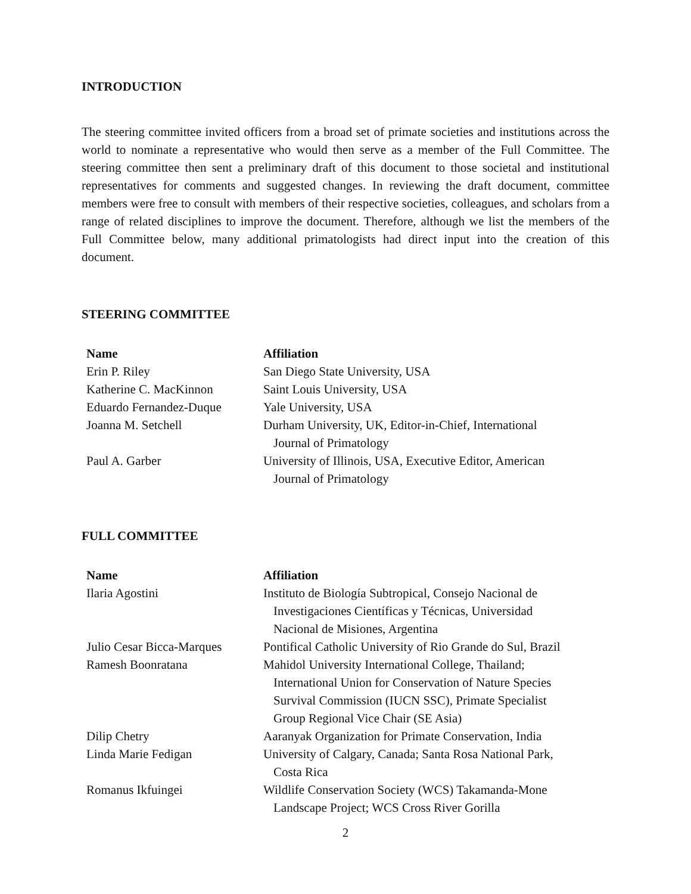INTRODUCTION
The steering committee invited officers from a broad set of primate societies and institutions across the world to nominate a representative who would then serve as a member of the Full Committee. The steering committee then sent a preliminary draft of this document to those societal and institutional representatives for comments and suggested changes. In reviewing the draft document, committee members were free to consult with members of their respective societies, colleagues, and scholars from a range of related disciplines to improve the document. Therefore, although we list the members of the Full Committee below, many additional primatologists had direct input into the creation of this document.
STEERING COMMITTEE
| Name | Affiliation |
| --- | --- |
| Erin P. Riley | San Diego State University, USA |
| Katherine C. MacKinnon | Saint Louis University, USA |
| Eduardo Fernandez-Duque | Yale University, USA |
| Joanna M. Setchell | Durham University, UK, Editor-in-Chief, International Journal of Primatology |
| Paul A. Garber | University of Illinois, USA, Executive Editor, American Journal of Primatology |
FULL COMMITTEE
| Name | Affiliation |
| --- | --- |
| Ilaria Agostini | Instituto de Biología Subtropical, Consejo Nacional de Investigaciones Científicas y Técnicas, Universidad Nacional de Misiones, Argentina |
| Julio Cesar Bicca-Marques | Pontifical Catholic University of Rio Grande do Sul, Brazil |
| Ramesh Boonratana | Mahidol University International College, Thailand; International Union for Conservation of Nature Species Survival Commission (IUCN SSC), Primate Specialist Group Regional Vice Chair (SE Asia) |
| Dilip Chetry | Aaranyak Organization for Primate Conservation, India |
| Linda Marie Fedigan | University of Calgary, Canada; Santa Rosa National Park, Costa Rica |
| Romanus Ikfuingei | Wildlife Conservation Society (WCS) Takamanda-Mone Landscape Project; WCS Cross River Gorilla |
2